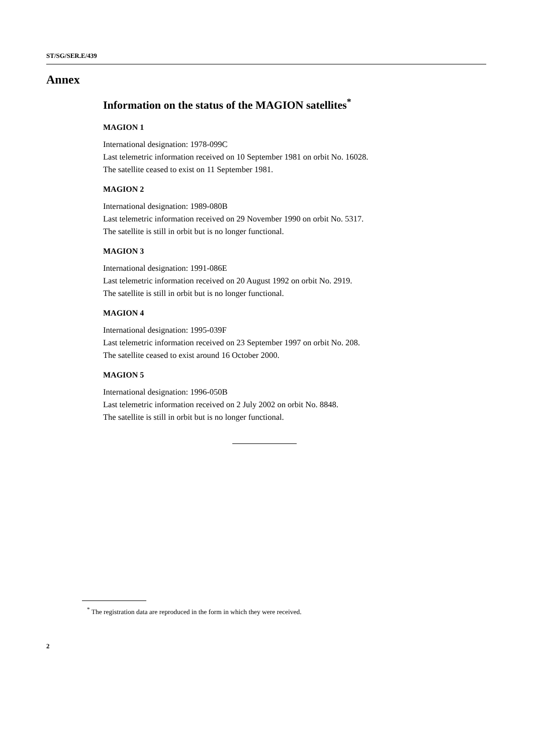ST/SG/SER.E/439
Annex
Information on the status of the MAGION satellites<sup>*</sup>
MAGION 1
International designation: 1978-099C
Last telemetric information received on 10 September 1981 on orbit No. 16028.
The satellite ceased to exist on 11 September 1981.
MAGION 2
International designation: 1989-080B
Last telemetric information received on 29 November 1990 on orbit No. 5317.
The satellite is still in orbit but is no longer functional.
MAGION 3
International designation: 1991-086E
Last telemetric information received on 20 August 1992 on orbit No. 2919.
The satellite is still in orbit but is no longer functional.
MAGION 4
International designation: 1995-039F
Last telemetric information received on 23 September 1997 on orbit No. 208.
The satellite ceased to exist around 16 October 2000.
MAGION 5
International designation: 1996-050B
Last telemetric information received on 2 July 2002 on orbit No. 8848.
The satellite is still in orbit but is no longer functional.
<sup>*</sup> The registration data are reproduced in the form in which they were received.
2